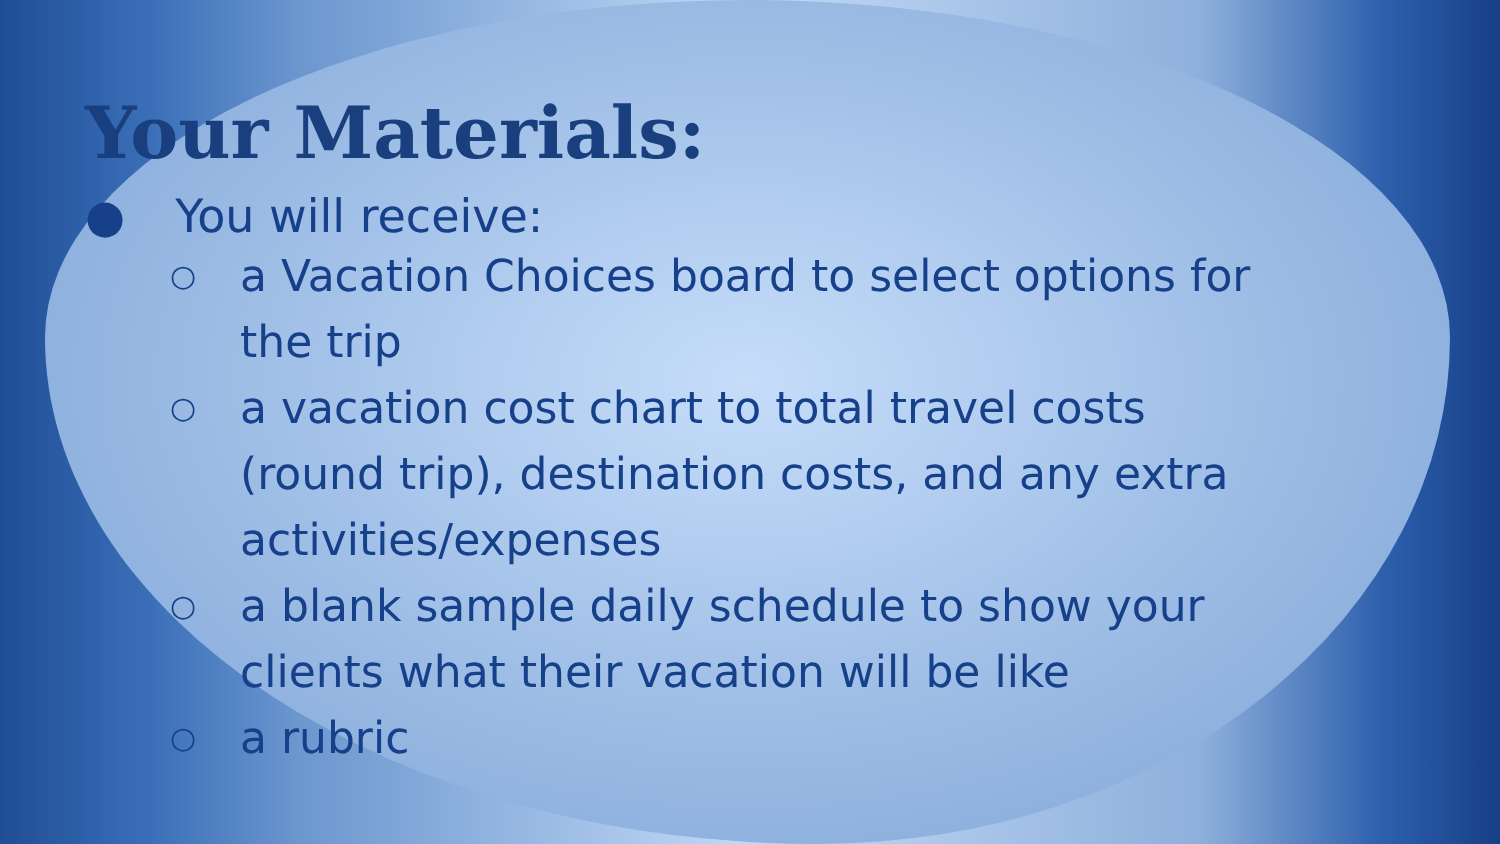Your Materials:
● You will receive:
○ a Vacation Choices board to select options for the trip
○ a vacation cost chart to total travel costs (round trip), destination costs, and any extra activities/expenses
○ a blank sample daily schedule to show your clients what their vacation will be like
○ a rubric